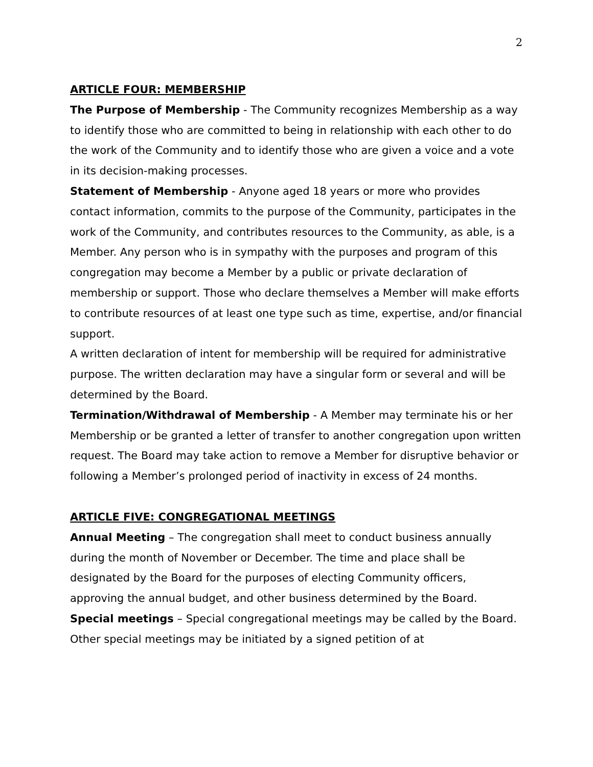2
ARTICLE FOUR: MEMBERSHIP
The Purpose of Membership - The Community recognizes Membership as a way to identify those who are committed to being in relationship with each other to do the work of the Community and to identify those who are given a voice and a vote in its decision-making processes.
Statement of Membership - Anyone aged 18 years or more who provides contact information, commits to the purpose of the Community, participates in the work of the Community, and contributes resources to the Community, as able, is a Member. Any person who is in sympathy with the purposes and program of this congregation may become a Member by a public or private declaration of membership or support. Those who declare themselves a Member will make efforts to contribute resources of at least one type such as time, expertise, and/or financial support.
A written declaration of intent for membership will be required for administrative purpose. The written declaration may have a singular form or several and will be determined by the Board.
Termination/Withdrawal of Membership - A Member may terminate his or her Membership or be granted a letter of transfer to another congregation upon written request. The Board may take action to remove a Member for disruptive behavior or following a Member’s prolonged period of inactivity in excess of 24 months.
ARTICLE FIVE: CONGREGATIONAL MEETINGS
Annual Meeting – The congregation shall meet to conduct business annually during the month of November or December. The time and place shall be designated by the Board for the purposes of electing Community officers, approving the annual budget, and other business determined by the Board.
Special meetings – Special congregational meetings may be called by the Board. Other special meetings may be initiated by a signed petition of at